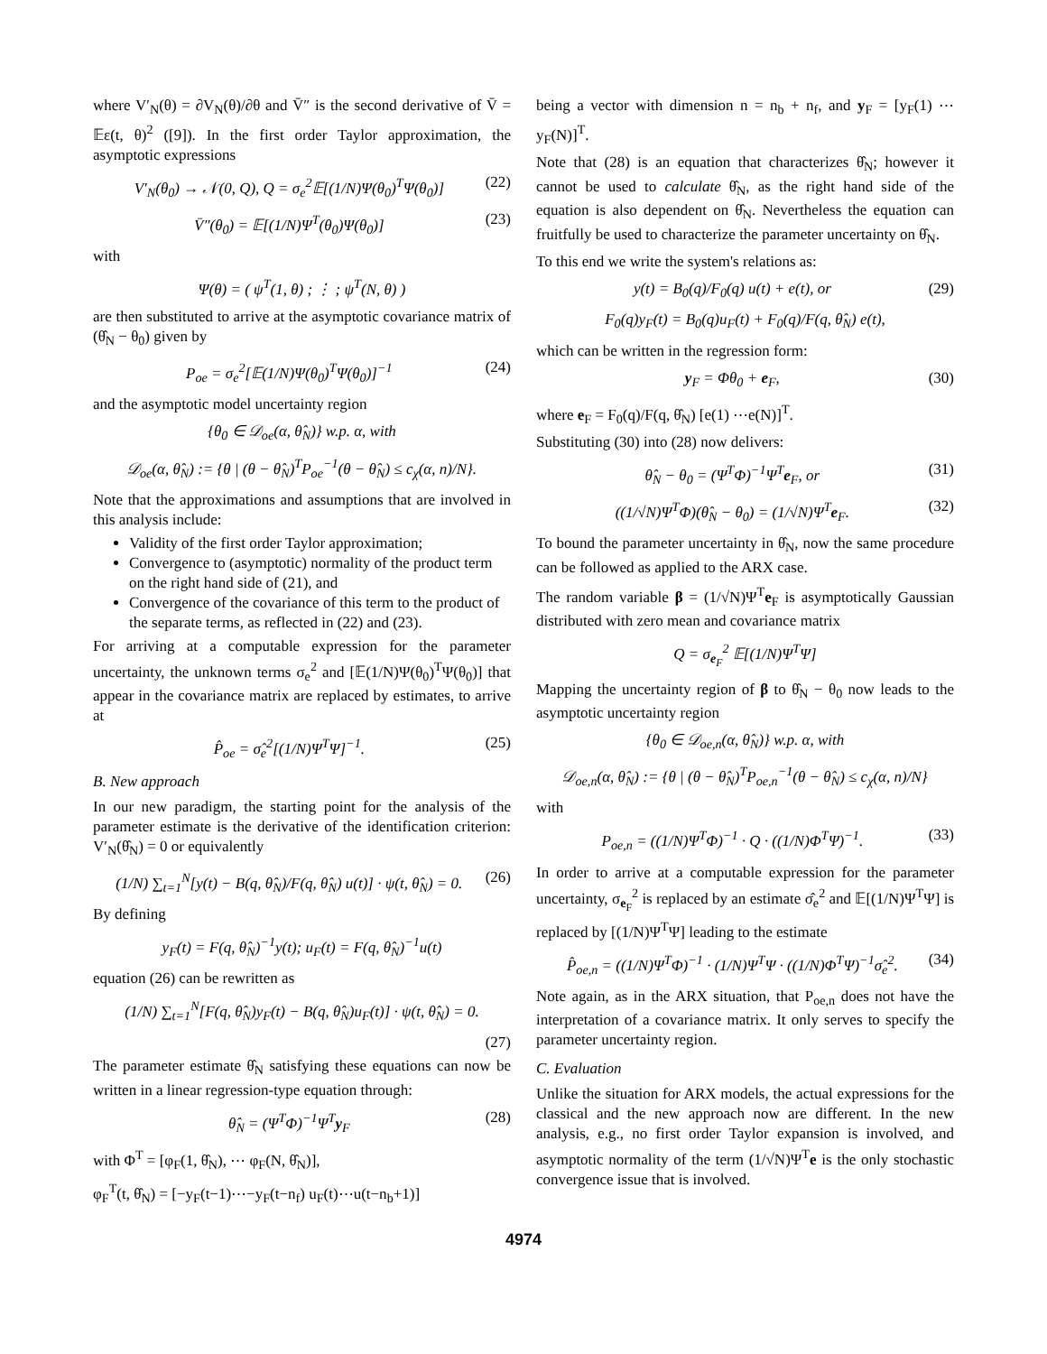where V′<sub>N</sub>(θ) = ∂V<sub>N</sub>(θ)/∂θ and V̄″ is the second derivative of V̄ = 𝔼ε(t, θ)<sup>2</sup> ([9]). In the first order Taylor approximation, the asymptotic expressions
V′<sub>N</sub>(θ<sub>0</sub>) → 𝒩(0, Q), Q = σ<sub>e</sub><sup>2</sup>𝔼[(1/N)Ψ(θ<sub>0</sub>)<sup>T</sup>Ψ(θ<sub>0</sub>)] (22)
V̄″(θ<sub>0</sub>) = 𝔼[(1/N)Ψ<sup>T</sup>(θ<sub>0</sub>)Ψ(θ<sub>0</sub>)] (23)
with
Ψ(θ) = ( ψ<sup>T</sup>(1, θ) ; ⋮ ; ψ<sup>T</sup>(N, θ) )
are then substituted to arrive at the asymptotic covariance matrix of (θ̂<sub>N</sub> − θ<sub>0</sub>) given by
P<sub>oe</sub> = σ<sub>e</sub><sup>2</sup>[𝔼(1/N)Ψ(θ<sub>0</sub>)<sup>T</sup>Ψ(θ<sub>0</sub>)]<sup>−1</sup> (24)
and the asymptotic model uncertainty region
{θ<sub>0</sub> ∈ 𝒟<sub>oe</sub>(α, θ̂<sub>N</sub>)} w.p. α, with
𝒟<sub>oe</sub>(α, θ̂<sub>N</sub>) := {θ | (θ − θ̂<sub>N</sub>)<sup>T</sup>P<sub>oe</sub><sup>−1</sup>(θ − θ̂<sub>N</sub>) ≤ c<sub>χ</sub>(α, n)/N}.
Note that the approximations and assumptions that are involved in this analysis include:
Validity of the first order Taylor approximation;
Convergence to (asymptotic) normality of the product term on the right hand side of (21), and
Convergence of the covariance of this term to the product of the separate terms, as reflected in (22) and (23).
For arriving at a computable expression for the parameter uncertainty, the unknown terms σ<sub>e</sub><sup>2</sup> and [𝔼(1/N)Ψ(θ<sub>0</sub>)<sup>T</sup>Ψ(θ<sub>0</sub>)] that appear in the covariance matrix are replaced by estimates, to arrive at
P̂<sub>oe</sub> = σ̂<sub>e</sub><sup>2</sup>[(1/N)Ψ<sup>T</sup>Ψ]<sup>−1</sup>. (25)
B. New approach
In our new paradigm, the starting point for the analysis of the parameter estimate is the derivative of the identification criterion: V′<sub>N</sub>(θ̂<sub>N</sub>) = 0 or equivalently
(1/N) ∑<sub>t=1</sub><sup>N</sup>[y(t) − B(q, θ̂<sub>N</sub>)/F(q, θ̂<sub>N</sub>) u(t)] · ψ(t, θ̂<sub>N</sub>) = 0. (26)
By defining
y<sub>F</sub>(t) = F(q, θ̂<sub>N</sub>)<sup>−1</sup>y(t); u<sub>F</sub>(t) = F(q, θ̂<sub>N</sub>)<sup>−1</sup>u(t)
equation (26) can be rewritten as
(1/N) ∑<sub>t=1</sub><sup>N</sup>[F(q, θ̂<sub>N</sub>)y<sub>F</sub>(t) − B(q, θ̂<sub>N</sub>)u<sub>F</sub>(t)] · ψ(t, θ̂<sub>N</sub>) = 0.
(27)
The parameter estimate θ̂<sub>N</sub> satisfying these equations can now be written in a linear regression-type equation through:
θ̂<sub>N</sub> = (Ψ<sup>T</sup>Φ)<sup>−1</sup>Ψ<sup>T</sup>y<sub>F</sub> (28)
with Φ<sup>T</sup> = [φ<sub>F</sub>(1, θ̂<sub>N</sub>), ⋯ φ<sub>F</sub>(N, θ̂<sub>N</sub>)],
φ<sub>F</sub><sup>T</sup>(t, θ̂<sub>N</sub>) = [−y<sub>F</sub>(t−1)⋯−y<sub>F</sub>(t−n<sub>f</sub>) u<sub>F</sub>(t)⋯u(t−n<sub>b</sub>+1)]
being a vector with dimension n = n<sub>b</sub> + n<sub>f</sub>, and y<sub>F</sub> = [y<sub>F</sub>(1) ⋯ y<sub>F</sub>(N)]<sup>T</sup>.
Note that (28) is an equation that characterizes θ̂<sub>N</sub>; however it cannot be used to calculate θ̂<sub>N</sub>, as the right hand side of the equation is also dependent on θ̂<sub>N</sub>. Nevertheless the equation can fruitfully be used to characterize the parameter uncertainty on θ̂<sub>N</sub>.
To this end we write the system's relations as:
y(t) = B<sub>0</sub>(q)/F<sub>0</sub>(q) u(t) + e(t), or (29)
F<sub>0</sub>(q)y<sub>F</sub>(t) = B<sub>0</sub>(q)u<sub>F</sub>(t) + F<sub>0</sub>(q)/F(q, θ̂<sub>N</sub>) e(t),
which can be written in the regression form:
y<sub>F</sub> = Φθ<sub>0</sub> + e<sub>F</sub>, (30)
where e<sub>F</sub> = F<sub>0</sub>(q)/F(q, θ̂<sub>N</sub>) [e(1) ⋯e(N)]<sup>T</sup>.
Substituting (30) into (28) now delivers:
θ̂<sub>N</sub> − θ<sub>0</sub> = (Ψ<sup>T</sup>Φ)<sup>−1</sup>Ψ<sup>T</sup>e<sub>F</sub>, or (31)
((1/√N)Ψ<sup>T</sup>Φ)(θ̂<sub>N</sub> − θ<sub>0</sub>) = (1/√N)Ψ<sup>T</sup>e<sub>F</sub>. (32)
To bound the parameter uncertainty in θ̂<sub>N</sub>, now the same procedure can be followed as applied to the ARX case.
The random variable β = (1/√N)Ψ<sup>T</sup>e<sub>F</sub> is asymptotically Gaussian distributed with zero mean and covariance matrix
Q = σ<sub>e<sub>F</sub></sub><sup>2</sup> 𝔼[(1/N)Ψ<sup>T</sup>Ψ]
Mapping the uncertainty region of β to θ̂<sub>N</sub> − θ<sub>0</sub> now leads to the asymptotic uncertainty region
{θ<sub>0</sub> ∈ 𝒟<sub>oe,n</sub>(α, θ̂<sub>N</sub>)} w.p. α, with
𝒟<sub>oe,n</sub>(α, θ̂<sub>N</sub>) := {θ | (θ − θ̂<sub>N</sub>)<sup>T</sup>P<sub>oe,n</sub><sup>−1</sup>(θ − θ̂<sub>N</sub>) ≤ c<sub>χ</sub>(α, n)/N}
with
P<sub>oe,n</sub> = ((1/N)Ψ<sup>T</sup>Φ)<sup>−1</sup> · Q · ((1/N)Φ<sup>T</sup>Ψ)<sup>−1</sup>. (33)
In order to arrive at a computable expression for the parameter uncertainty, σ<sub>e<sub>F</sub></sub><sup>2</sup> is replaced by an estimate σ̂<sub>e</sub><sup>2</sup> and 𝔼[(1/N)Ψ<sup>T</sup>Ψ] is replaced by [(1/N)Ψ<sup>T</sup>Ψ] leading to the estimate
P̂<sub>oe,n</sub> = ((1/N)Ψ<sup>T</sup>Φ)<sup>−1</sup> · (1/N)Ψ<sup>T</sup>Ψ · ((1/N)Φ<sup>T</sup>Ψ)<sup>−1</sup>σ̂<sub>e</sub><sup>2</sup>. (34)
Note again, as in the ARX situation, that P<sub>oe,n</sub> does not have the interpretation of a covariance matrix. It only serves to specify the parameter uncertainty region.
C. Evaluation
Unlike the situation for ARX models, the actual expressions for the classical and the new approach now are different. In the new analysis, e.g., no first order Taylor expansion is involved, and asymptotic normality of the term (1/√N)Ψ<sup>T</sup>e is the only stochastic convergence issue that is involved.
4974